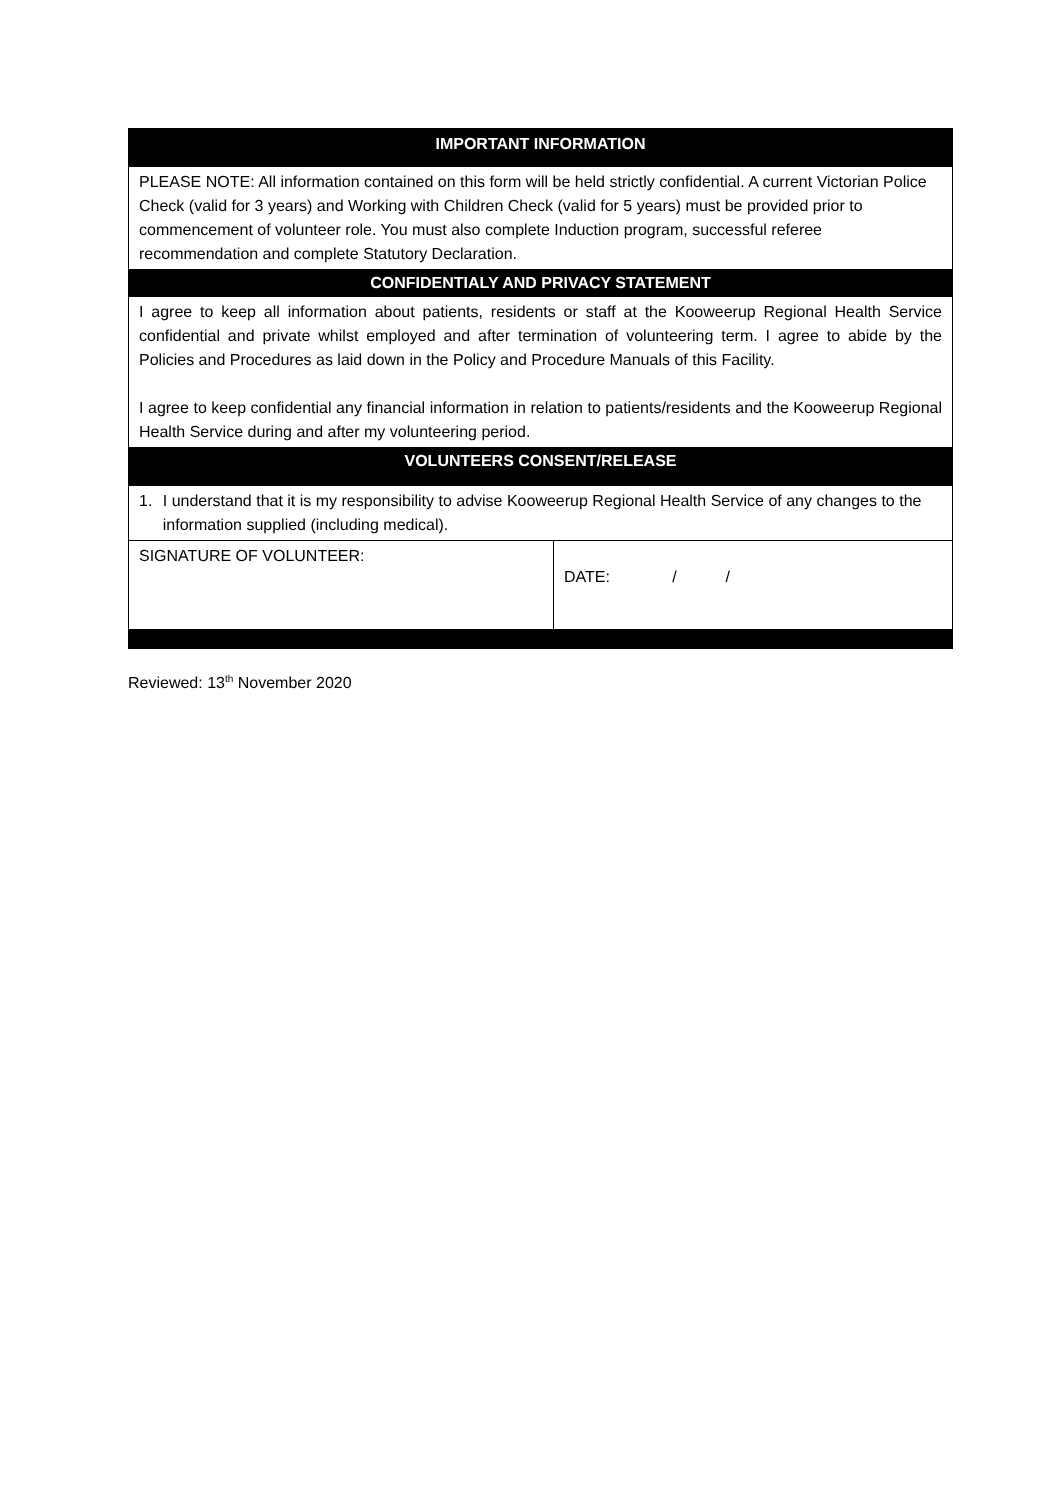| IMPORTANT INFORMATION | |
| --- | --- |
| PLEASE NOTE: All information contained on this form will be held strictly confidential. A current Victorian Police Check (valid for 3 years) and Working with Children Check (valid for 5 years) must be provided prior to commencement of volunteer role. You must also complete Induction program, successful referee recommendation and complete Statutory Declaration. | |
| CONFIDENTIALY AND PRIVACY STATEMENT | |
| I agree to keep all information about patients, residents or staff at the Kooweerup Regional Health Service confidential and private whilst employed and after termination of volunteering term. I agree to abide by the Policies and Procedures as laid down in the Policy and Procedure Manuals of this Facility. I agree to keep confidential any financial information in relation to patients/residents and the Kooweerup Regional Health Service during and after my volunteering period. | |
| VOLUNTEERS CONSENT/RELEASE | |
| 1. I understand that it is my responsibility to advise Kooweerup Regional Health Service of any changes to the information supplied (including medical). | |
| SIGNATURE OF VOLUNTEER: | DATE: / / |
Reviewed: 13<sup>th</sup> November 2020